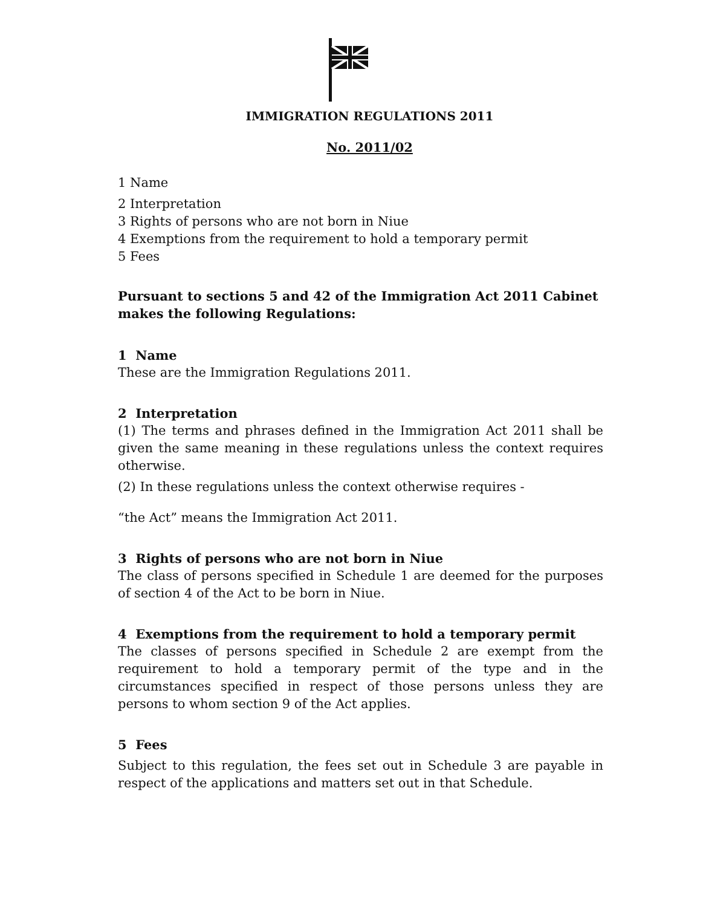IMMIGRATION REGULATIONS 2011
No. 2011/02
1 Name
2 Interpretation
3 Rights of persons who are not born in Niue
4 Exemptions from the requirement to hold a temporary permit
5 Fees
Pursuant to sections 5 and 42 of the Immigration Act 2011 Cabinet makes the following Regulations:
1 Name
These are the Immigration Regulations 2011.
2 Interpretation
(1) The terms and phrases defined in the Immigration Act 2011 shall be given the same meaning in these regulations unless the context requires otherwise.
(2) In these regulations unless the context otherwise requires -
“the Act” means the Immigration Act 2011.
3 Rights of persons who are not born in Niue
The class of persons specified in Schedule 1 are deemed for the purposes of section 4 of the Act to be born in Niue.
4 Exemptions from the requirement to hold a temporary permit
The classes of persons specified in Schedule 2 are exempt from the requirement to hold a temporary permit of the type and in the circumstances specified in respect of those persons unless they are persons to whom section 9 of the Act applies.
5 Fees
Subject to this regulation, the fees set out in Schedule 3 are payable in respect of the applications and matters set out in that Schedule.